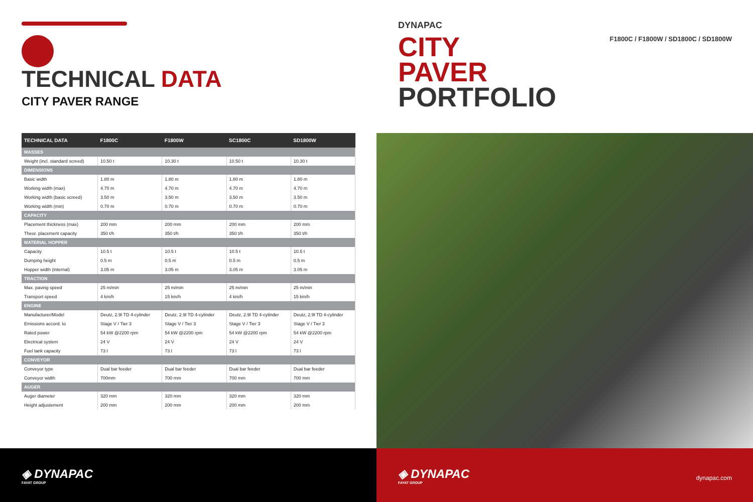TECHNICAL DATA
CITY PAVER RANGE
| TECHNICAL DATA | F1800C | F1800W | SC1800C | SD1800W |
| --- | --- | --- | --- | --- |
| MASSES | | | | |
| Weight (incl. standard screed) | 10.50 t | 10.30 t | 10.50 t | 10.30 t |
| DIMENSIONS | | | | |
| Basic width | 1.80 m | 1.80 m | 1.80 m | 1.80 m |
| Working width (max) | 4.70 m | 4.70 m | 4.70 m | 4.70 m |
| Working width (basic screed) | 3.50 m | 3.50 m | 3.50 m | 3.50 m |
| Working width (min) | 0.70 m | 0.70 m | 0.70 m | 0.70 m |
| CAPACITY | | | | |
| Placement thickness (max) | 200 mm | 200 mm | 200 mm | 200 mm |
| Theor. placement capacity | 350 t/h | 350 t/h | 350 t/h | 350 t/h |
| MATERIAL HOPPER | | | | |
| Capacity | 10.5 t | 10.5 t | 10.5 t | 10.5 t |
| Dumping height | 0.5 m | 0.5 m | 0.5 m | 0.5 m |
| Hopper width (internal) | 3.05 m | 3.05 m | 3.05 m | 3.05 m |
| TRACTION | | | | |
| Max. paving speed | 25 m/min | 25 m/min | 25 m/min | 25 m/min |
| Transport speed | 4 km/h | 15 km/h | 4 km/h | 15 km/h |
| ENGINE | | | | |
| Manufacturer/Model | Deutz, 2.9l TD 4-cylinder | Deutz, 2.9l TD 4-cylinder | Deutz, 2.9l TD 4-cylinder | Deutz, 2.9l TD 4-cylinder |
| Emissions accord. to | Stage V / Tier 3 | Stage V / Tier 3 | Stage V / Tier 3 | Stage V / Tier 3 |
| Rated power | 54 kW @2200 rpm | 54 kW @2200 rpm | 54 kW @2200 rpm | 54 kW @2200 rpm |
| Electrical system | 24 V | 24 V | 24 V | 24 V |
| Fuel tank capacity | 73 l | 73 l | 73 l | 73 l |
| CONVEYOR | | | | |
| Conveyor type | Dual bar feeder | Dual bar feeder | Dual bar feeder | Dual bar feeder |
| Conveyor width | 700mm | 700 mm | 700 mm | 700 mm |
| AUGER | | | | |
| Auger diameter | 320 mm | 320 mm | 320 mm | 320 mm |
| Height adjustement | 200 mm | 200 mm | 200 mm | 200 mm |
◈ DYNAPAC
FAYAT GROUP
DYNAPAC
CITY
PAVER
PORTFOLIO
F1800C / F1800W / SD1800C / SD1800W
◈ DYNAPAC
FAYAT GROUP
dynapac.com